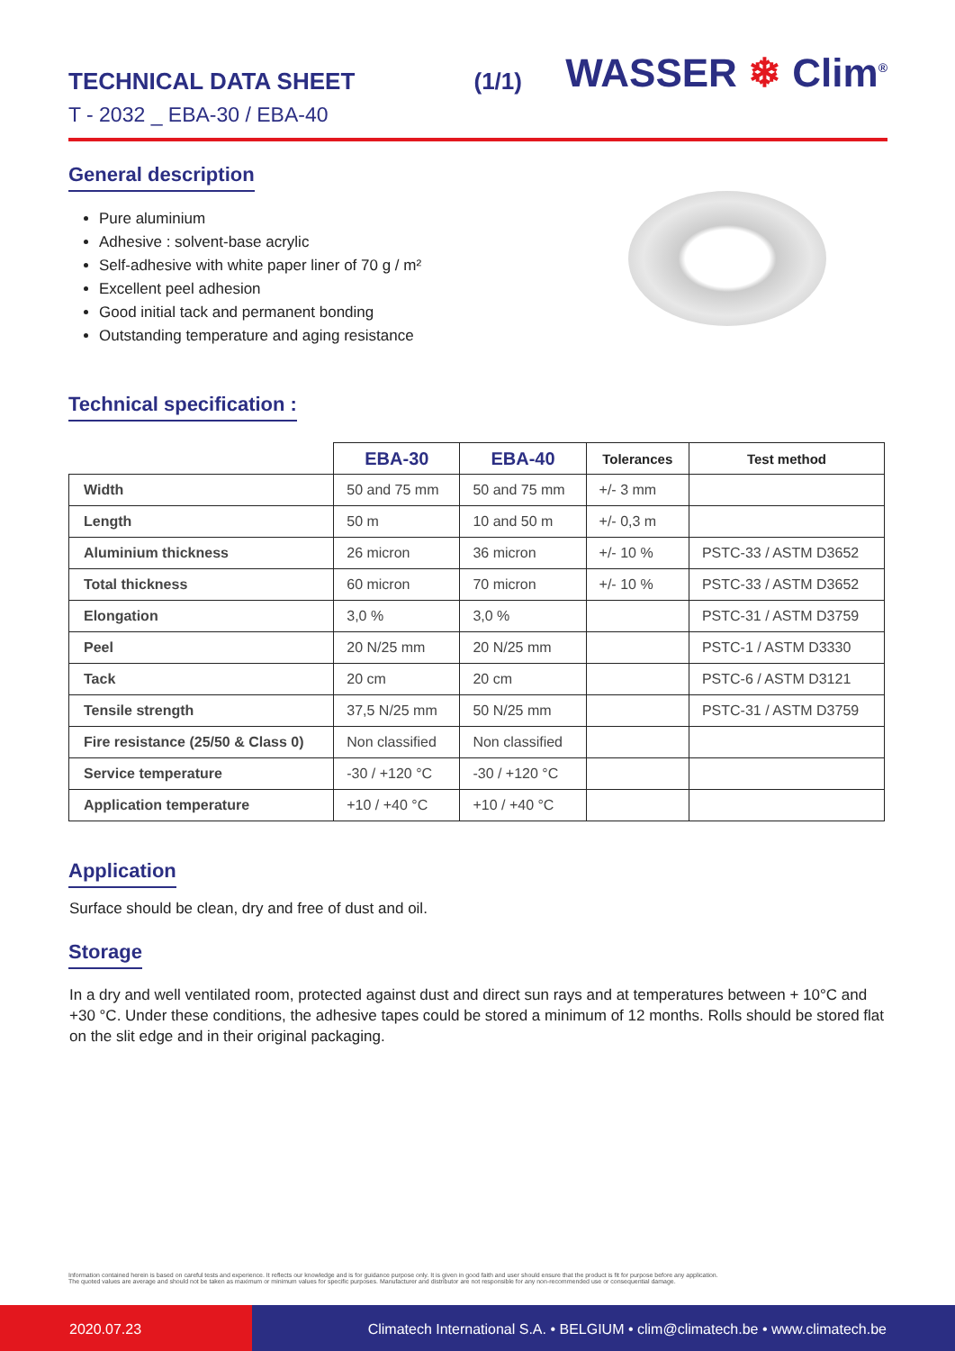TECHNICAL DATA SHEET (1/1)
T - 2032 _ EBA-30 / EBA-40
WASSER ❄ Clim<sup>®</sup>
General description
Pure aluminium
Adhesive : solvent-base acrylic
Self-adhesive with white paper liner of 70 g / m²
Excellent peel adhesion
Good initial tack and permanent bonding
Outstanding temperature and aging resistance
Technical specification :
| | EBA-30 | EBA-40 | Tolerances | Test method |
| --- | --- | --- | --- | --- |
| Width | 50 and 75 mm | 50 and 75 mm | +/- 3 mm | |
| Length | 50 m | 10 and 50 m | +/- 0,3 m | |
| Aluminium thickness | 26 micron | 36 micron | +/- 10 % | PSTC-33 / ASTM D3652 |
| Total thickness | 60 micron | 70 micron | +/- 10 % | PSTC-33 / ASTM D3652 |
| Elongation | 3,0 % | 3,0 % | | PSTC-31 / ASTM D3759 |
| Peel | 20 N/25 mm | 20 N/25 mm | | PSTC-1 / ASTM D3330 |
| Tack | 20 cm | 20 cm | | PSTC-6 / ASTM D3121 |
| Tensile strength | 37,5 N/25 mm | 50 N/25 mm | | PSTC-31 / ASTM D3759 |
| Fire resistance (25/50 & Class 0) | Non classified | Non classified | | |
| Service temperature | -30 / +120 °C | -30 / +120 °C | | |
| Application temperature | +10 / +40 °C | +10 / +40 °C | | |
Application
Surface should be clean, dry and free of dust and oil.
Storage
In a dry and well ventilated room, protected against dust and direct sun rays and at temperatures between + 10°C and +30 °C. Under these conditions, the adhesive tapes could be stored a minimum of 12 months. Rolls should be stored flat on the slit edge and in their original packaging.
Information contained herein is based on careful tests and experience. It reflects our knowledge and is for guidance purpose only. It is given in good faith and user should ensure that the product is fit for purpose before any application.
The quoted values are average and should not be taken as maximum or minimum values for specific purposes. Manufacturer and distributor are not responsible for any non-recommended use or consequential damage.
2020.07.23 Climatech International S.A. • BELGIUM • clim@climatech.be • www.climatech.be